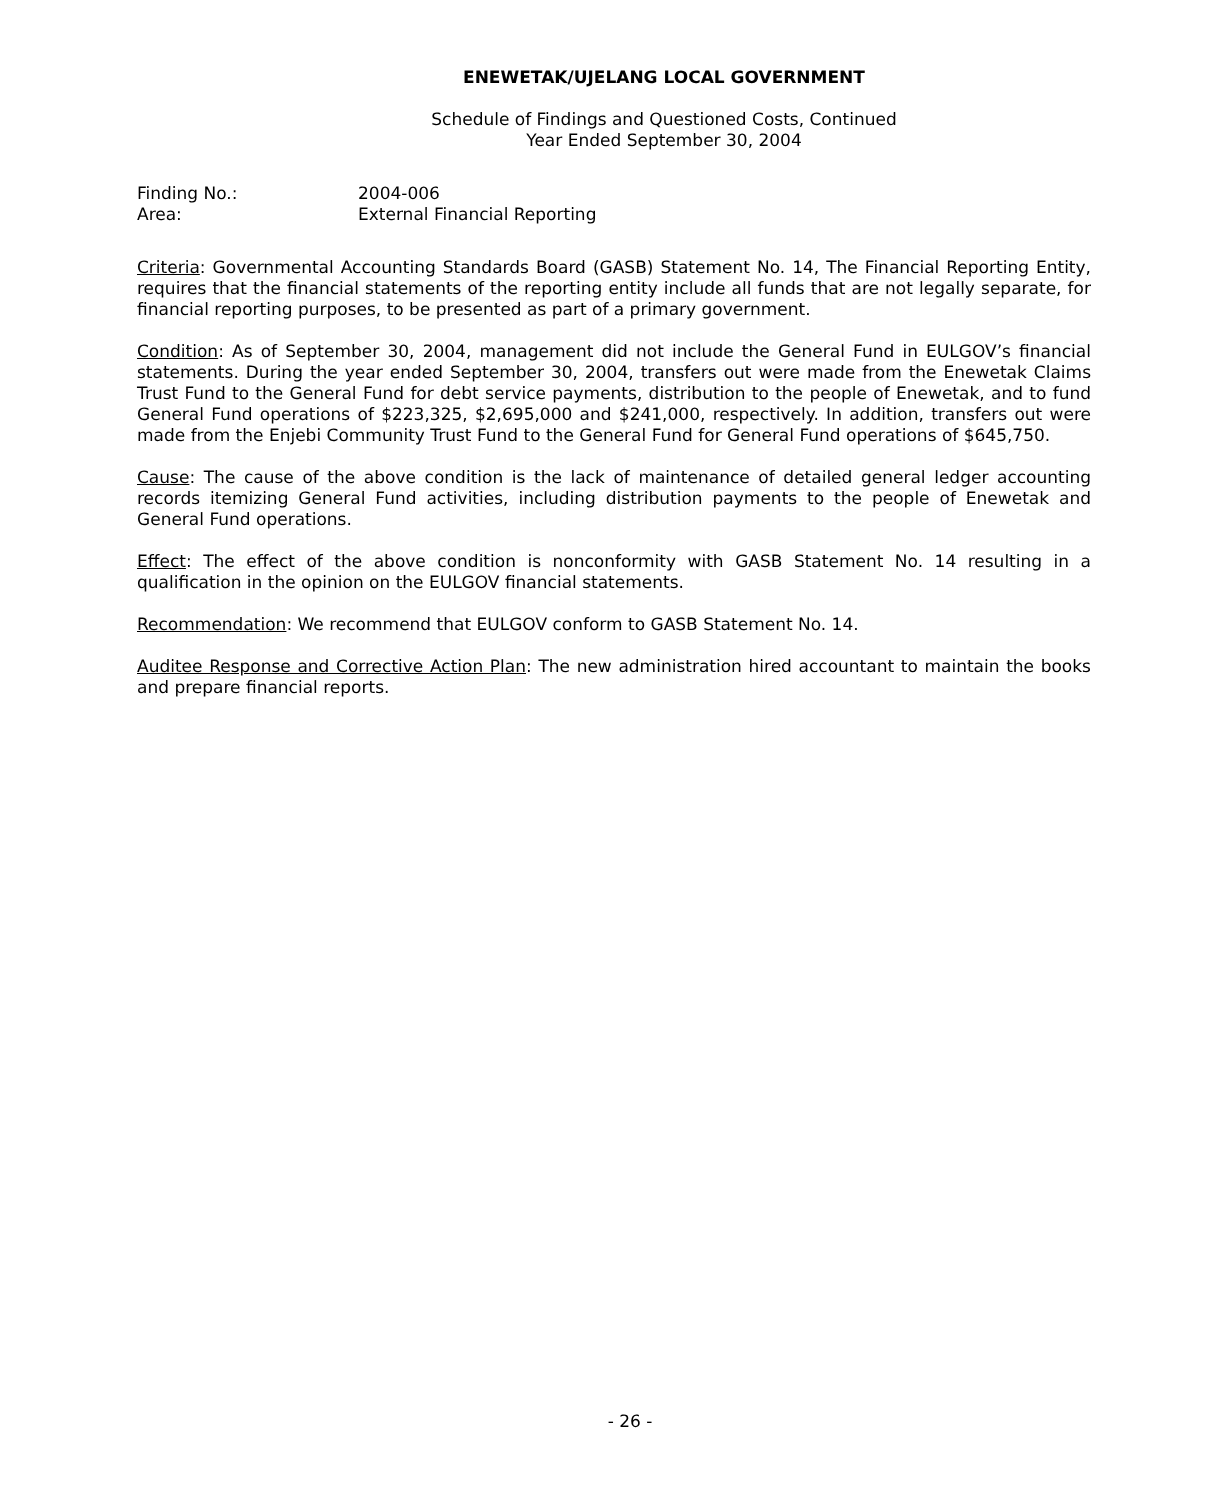ENEWETAK/UJELANG LOCAL GOVERNMENT
Schedule of Findings and Questioned Costs, Continued
Year Ended September 30, 2004
Finding No.: 2004-006
Area: External Financial Reporting
Criteria: Governmental Accounting Standards Board (GASB) Statement No. 14, The Financial Reporting Entity, requires that the financial statements of the reporting entity include all funds that are not legally separate, for financial reporting purposes, to be presented as part of a primary government.
Condition: As of September 30, 2004, management did not include the General Fund in EULGOV’s financial statements. During the year ended September 30, 2004, transfers out were made from the Enewetak Claims Trust Fund to the General Fund for debt service payments, distribution to the people of Enewetak, and to fund General Fund operations of $223,325, $2,695,000 and $241,000, respectively. In addition, transfers out were made from the Enjebi Community Trust Fund to the General Fund for General Fund operations of $645,750.
Cause: The cause of the above condition is the lack of maintenance of detailed general ledger accounting records itemizing General Fund activities, including distribution payments to the people of Enewetak and General Fund operations.
Effect: The effect of the above condition is nonconformity with GASB Statement No. 14 resulting in a qualification in the opinion on the EULGOV financial statements.
Recommendation: We recommend that EULGOV conform to GASB Statement No. 14.
Auditee Response and Corrective Action Plan: The new administration hired accountant to maintain the books and prepare financial reports.
- 26 -